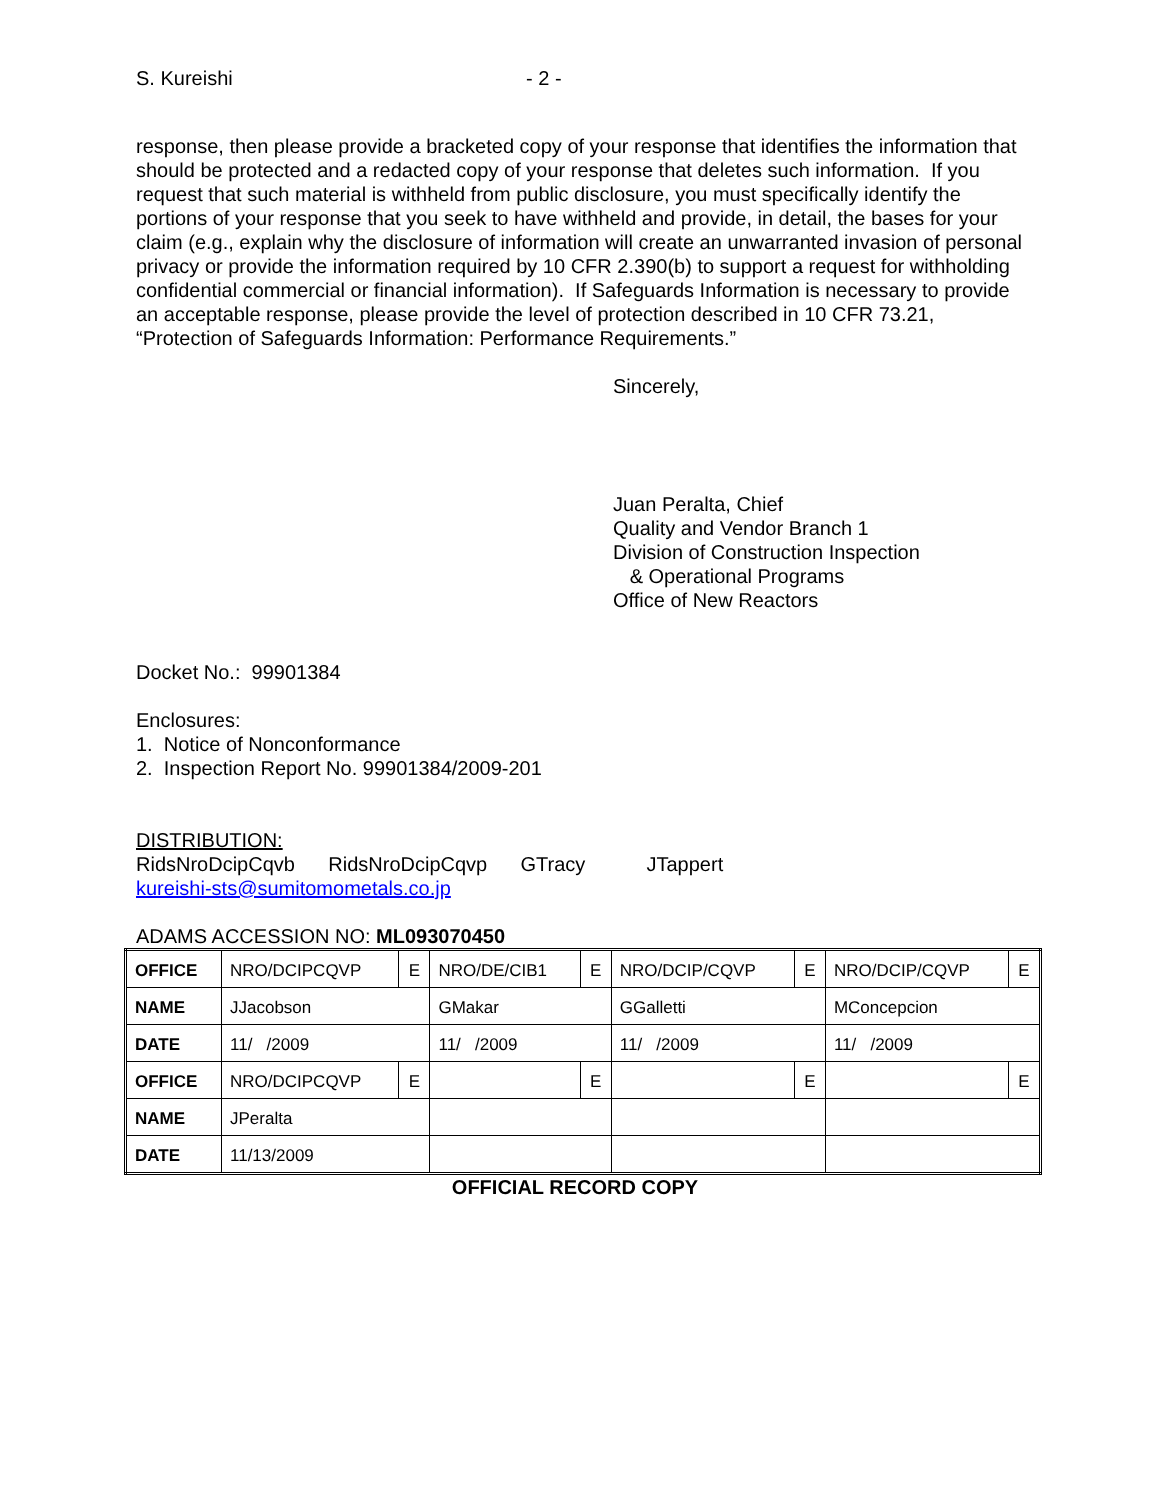S. Kureishi - 2 -
response, then please provide a bracketed copy of your response that identifies the information that should be protected and a redacted copy of your response that deletes such information. If you request that such material is withheld from public disclosure, you must specifically identify the portions of your response that you seek to have withheld and provide, in detail, the bases for your claim (e.g., explain why the disclosure of information will create an unwarranted invasion of personal privacy or provide the information required by 10 CFR 2.390(b) to support a request for withholding confidential commercial or financial information). If Safeguards Information is necessary to provide an acceptable response, please provide the level of protection described in 10 CFR 73.21, “Protection of Safeguards Information: Performance Requirements.”
Sincerely,
Juan Peralta, Chief
Quality and Vendor Branch 1
Division of Construction Inspection
& Operational Programs
Office of New Reactors
Docket No.: 99901384
Enclosures:
1. Notice of Nonconformance
2. Inspection Report No. 99901384/2009-201
DISTRIBUTION:
RidsNroDcipCqvb RidsNroDcipCqvp GTracy JTappert
kureishi-sts@sumitomometals.co.jp
ADAMS ACCESSION NO: ML093070450
| OFFICE | NRO/DCIPCQVP | E | NRO/DE/CIB1 | E | NRO/DCIP/CQVP | E | NRO/DCIP/CQVP | E |
| NAME | JJacobson | | GMakar | | GGalletti | | MConcepcion | |
| DATE | 11/ /2009 | | 11/ /2009 | | 11/ /2009 | | 11/ /2009 | |
| OFFICE | NRO/DCIPCQVP | E | | E | | E | | E |
| NAME | JPeralta | | | | | | | |
| DATE | 11/13/2009 | | | | | | | |
OFFICIAL RECORD COPY